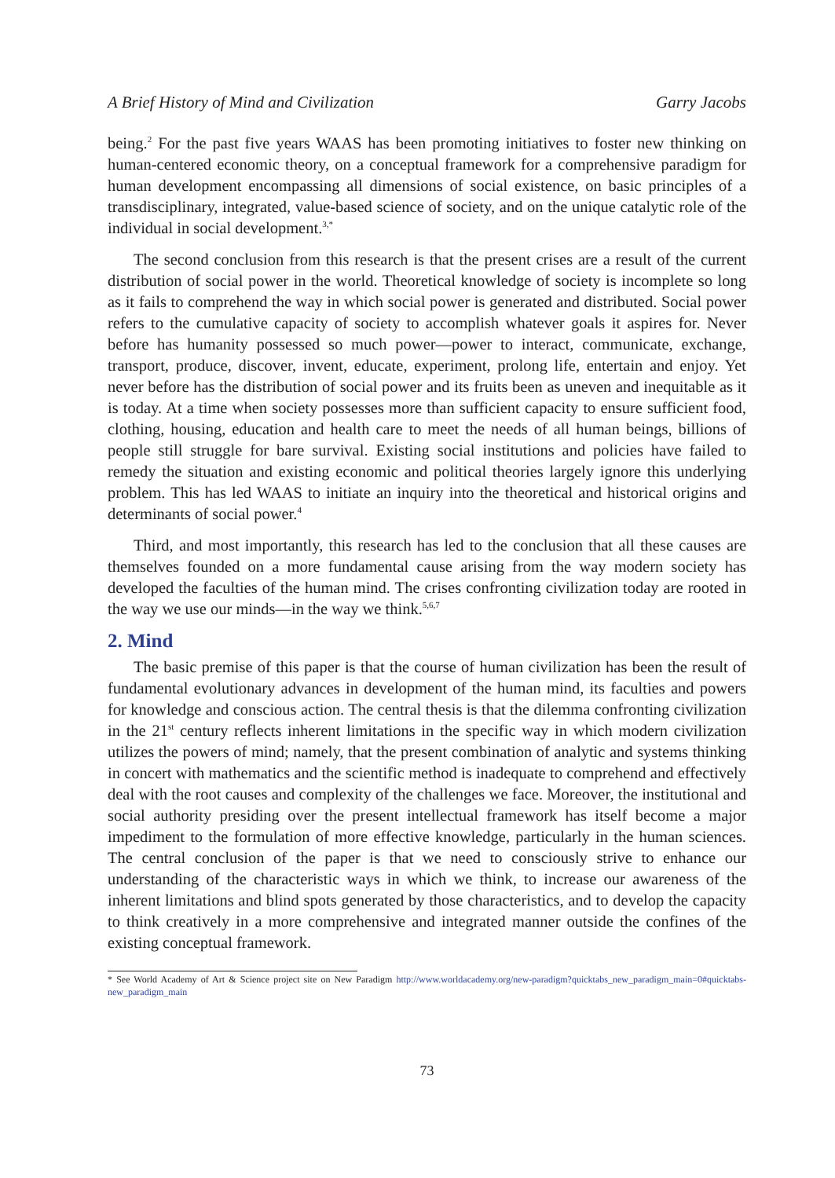A Brief History of Mind and Civilization Garry Jacobs
being.<sup>2</sup> For the past five years WAAS has been promoting initiatives to foster new thinking on human-centered economic theory, on a conceptual framework for a comprehensive paradigm for human development encompassing all dimensions of social existence, on basic principles of a transdisciplinary, integrated, value-based science of society, and on the unique catalytic role of the individual in social development.<sup>3,*</sup>
The second conclusion from this research is that the present crises are a result of the current distribution of social power in the world. Theoretical knowledge of society is incomplete so long as it fails to comprehend the way in which social power is generated and distributed. Social power refers to the cumulative capacity of society to accomplish whatever goals it aspires for. Never before has humanity possessed so much power—power to interact, communicate, exchange, transport, produce, discover, invent, educate, experiment, prolong life, entertain and enjoy. Yet never before has the distribution of social power and its fruits been as uneven and inequitable as it is today. At a time when society possesses more than sufficient capacity to ensure sufficient food, clothing, housing, education and health care to meet the needs of all human beings, billions of people still struggle for bare survival. Existing social institutions and policies have failed to remedy the situation and existing economic and political theories largely ignore this underlying problem. This has led WAAS to initiate an inquiry into the theoretical and historical origins and determinants of social power.<sup>4</sup>
Third, and most importantly, this research has led to the conclusion that all these causes are themselves founded on a more fundamental cause arising from the way modern society has developed the faculties of the human mind. The crises confronting civilization today are rooted in the way we use our minds—in the way we think.<sup>5,6,7</sup>
2. Mind
The basic premise of this paper is that the course of human civilization has been the result of fundamental evolutionary advances in development of the human mind, its faculties and powers for knowledge and conscious action. The central thesis is that the dilemma confronting civilization in the 21<sup>st</sup> century reflects inherent limitations in the specific way in which modern civilization utilizes the powers of mind; namely, that the present combination of analytic and systems thinking in concert with mathematics and the scientific method is inadequate to comprehend and effectively deal with the root causes and complexity of the challenges we face. Moreover, the institutional and social authority presiding over the present intellectual framework has itself become a major impediment to the formulation of more effective knowledge, particularly in the human sciences. The central conclusion of the paper is that we need to consciously strive to enhance our understanding of the characteristic ways in which we think, to increase our awareness of the inherent limitations and blind spots generated by those characteristics, and to develop the capacity to think creatively in a more comprehensive and integrated manner outside the confines of the existing conceptual framework.
* See World Academy of Art & Science project site on New Paradigm http://www.worldacademy.org/new-paradigm?quicktabs_new_paradigm_main=0#quicktabs-new_paradigm_main
73